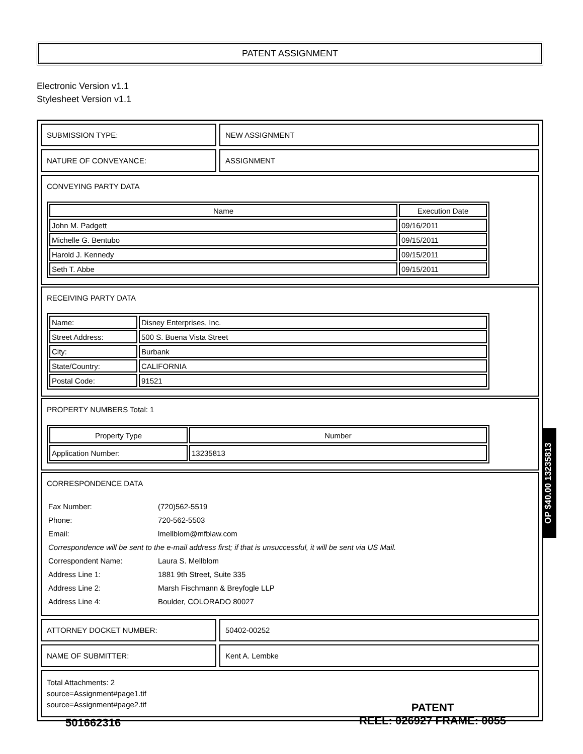PATENT ASSIGNMENT
Electronic Version v1.1
Stylesheet Version v1.1
SUBMISSION TYPE: NEW ASSIGNMENT
NATURE OF CONVEYANCE: ASSIGNMENT
CONVEYING PARTY DATA
| Name | Execution Date |
| --- | --- |
| John M. Padgett | 09/16/2011 |
| Michelle G. Bentubo | 09/15/2011 |
| Harold J. Kennedy | 09/15/2011 |
| Seth T. Abbe | 09/15/2011 |
RECEIVING PARTY DATA
| Name: | Disney Enterprises, Inc. |
| Street Address: | 500 S. Buena Vista Street |
| City: | Burbank |
| State/Country: | CALIFORNIA |
| Postal Code: | 91521 |
PROPERTY NUMBERS Total: 1
| Property Type | Number |
| --- | --- |
| Application Number: | 13235813 |
CORRESPONDENCE DATA
| Fax Number: | (720)562-5519 |
| Phone: | 720-562-5503 |
| Email: | lmellblom@mfblaw.com |
| Correspondence will be sent to the e-mail address first; if that is unsuccessful, it will be sent via US Mail. | |
| Correspondent Name: | Laura S. Mellblom |
| Address Line 1: | 1881 9th Street, Suite 335 |
| Address Line 2: | Marsh Fischmann & Breyfogle LLP |
| Address Line 4: | Boulder, COLORADO 80027 |
ATTORNEY DOCKET NUMBER: 50402-00252
NAME OF SUBMITTER: Kent A. Lembke
Total Attachments: 2
source=Assignment#page1.tif
source=Assignment#page2.tif
OP $40.00 13235813
501662316
PATENT
REEL: 026927 FRAME: 0055